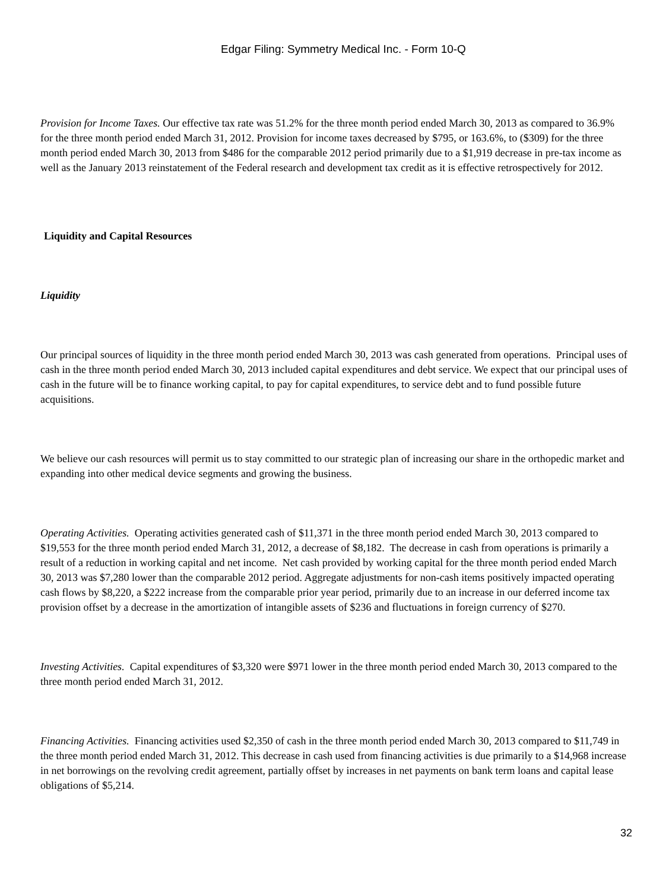Edgar Filing: Symmetry Medical Inc. - Form 10-Q
Provision for Income Taxes. Our effective tax rate was 51.2% for the three month period ended March 30, 2013 as compared to 36.9% for the three month period ended March 31, 2012. Provision for income taxes decreased by $795, or 163.6%, to ($309) for the three month period ended March 30, 2013 from $486 for the comparable 2012 period primarily due to a $1,919 decrease in pre-tax income as well as the January 2013 reinstatement of the Federal research and development tax credit as it is effective retrospectively for 2012.
Liquidity and Capital Resources
Liquidity
Our principal sources of liquidity in the three month period ended March 30, 2013 was cash generated from operations. Principal uses of cash in the three month period ended March 30, 2013 included capital expenditures and debt service. We expect that our principal uses of cash in the future will be to finance working capital, to pay for capital expenditures, to service debt and to fund possible future acquisitions.
We believe our cash resources will permit us to stay committed to our strategic plan of increasing our share in the orthopedic market and expanding into other medical device segments and growing the business.
Operating Activities. Operating activities generated cash of $11,371 in the three month period ended March 30, 2013 compared to $19,553 for the three month period ended March 31, 2012, a decrease of $8,182. The decrease in cash from operations is primarily a result of a reduction in working capital and net income. Net cash provided by working capital for the three month period ended March 30, 2013 was $7,280 lower than the comparable 2012 period. Aggregate adjustments for non-cash items positively impacted operating cash flows by $8,220, a $222 increase from the comparable prior year period, primarily due to an increase in our deferred income tax provision offset by a decrease in the amortization of intangible assets of $236 and fluctuations in foreign currency of $270.
Investing Activities. Capital expenditures of $3,320 were $971 lower in the three month period ended March 30, 2013 compared to the three month period ended March 31, 2012.
Financing Activities. Financing activities used $2,350 of cash in the three month period ended March 30, 2013 compared to $11,749 in the three month period ended March 31, 2012. This decrease in cash used from financing activities is due primarily to a $14,968 increase in net borrowings on the revolving credit agreement, partially offset by increases in net payments on bank term loans and capital lease obligations of $5,214.
32